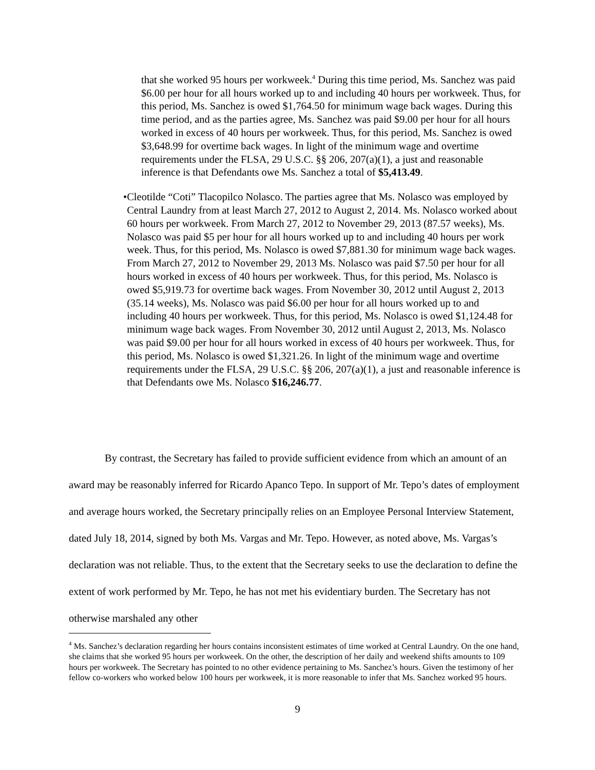that she worked 95 hours per workweek.<sup>4</sup> During this time period, Ms. Sanchez was paid $6.00 per hour for all hours worked up to and including 40 hours per workweek. Thus, for this period, Ms. Sanchez is owed $1,764.50 for minimum wage back wages. During this time period, and as the parties agree, Ms. Sanchez was paid $9.00 per hour for all hours worked in excess of 40 hours per workweek. Thus, for this period, Ms. Sanchez is owed $3,648.99 for overtime back wages. In light of the minimum wage and overtime requirements under the FLSA, 29 U.S.C. §§ 206, 207(a)(1), a just and reasonable inference is that Defendants owe Ms. Sanchez a total of $5,413.49.
• Cleotilde “Coti” Tlacopilco Nolasco. The parties agree that Ms. Nolasco was employed by Central Laundry from at least March 27, 2012 to August 2, 2014. Ms. Nolasco worked about 60 hours per workweek. From March 27, 2012 to November 29, 2013 (87.57 weeks), Ms. Nolasco was paid $5 per hour for all hours worked up to and including 40 hours per work week. Thus, for this period, Ms. Nolasco is owed $7,881.30 for minimum wage back wages. From March 27, 2012 to November 29, 2013 Ms. Nolasco was paid $7.50 per hour for all hours worked in excess of 40 hours per workweek. Thus, for this period, Ms. Nolasco is owed $5,919.73 for overtime back wages. From November 30, 2012 until August 2, 2013 (35.14 weeks), Ms. Nolasco was paid $6.00 per hour for all hours worked up to and including 40 hours per workweek. Thus, for this period, Ms. Nolasco is owed $1,124.48 for minimum wage back wages. From November 30, 2012 until August 2, 2013, Ms. Nolasco was paid $9.00 per hour for all hours worked in excess of 40 hours per workweek. Thus, for this period, Ms. Nolasco is owed $1,321.26. In light of the minimum wage and overtime requirements under the FLSA, 29 U.S.C. §§ 206, 207(a)(1), a just and reasonable inference is that Defendants owe Ms. Nolasco $16,246.77.
By contrast, the Secretary has failed to provide sufficient evidence from which an amount of an award may be reasonably inferred for Ricardo Apanco Tepo. In support of Mr. Tepo’s dates of employment and average hours worked, the Secretary principally relies on an Employee Personal Interview Statement, dated July 18, 2014, signed by both Ms. Vargas and Mr. Tepo. However, as noted above, Ms. Vargas’s declaration was not reliable. Thus, to the extent that the Secretary seeks to use the declaration to define the extent of work performed by Mr. Tepo, he has not met his evidentiary burden. The Secretary has not otherwise marshaled any other
<sup>4</sup> Ms. Sanchez’s declaration regarding her hours contains inconsistent estimates of time worked at Central Laundry. On the one hand, she claims that she worked 95 hours per workweek. On the other, the description of her daily and weekend shifts amounts to 109 hours per workweek. The Secretary has pointed to no other evidence pertaining to Ms. Sanchez’s hours. Given the testimony of her fellow co-workers who worked below 100 hours per workweek, it is more reasonable to infer that Ms. Sanchez worked 95 hours.
9